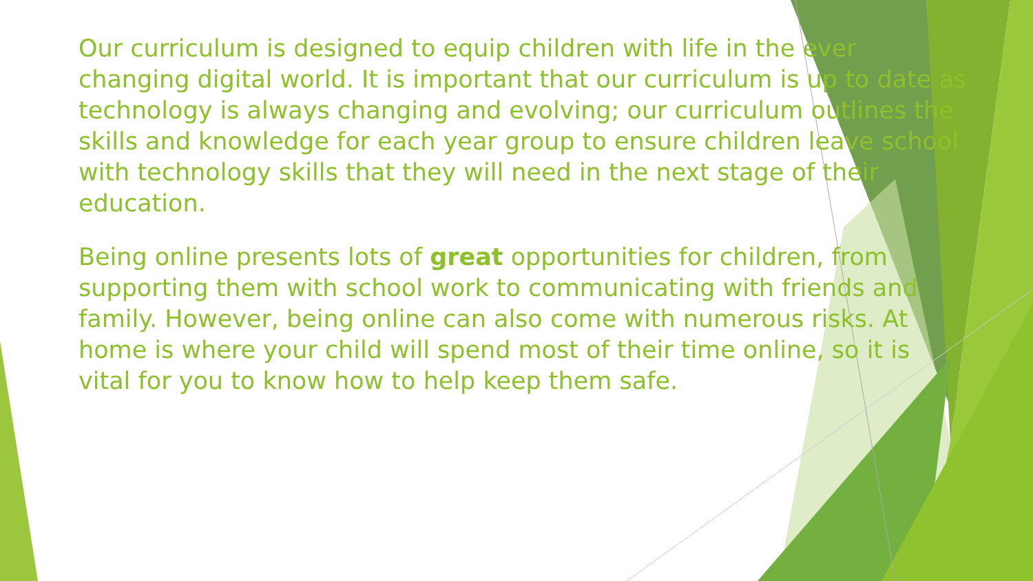Our curriculum is designed to equip children with life in the ever changing digital world. It is important that our curriculum is up to date as technology is always changing and evolving; our curriculum outlines the skills and knowledge for each year group to ensure children leave school with technology skills that they will need in the next stage of their education.
Being online presents lots of great opportunities for children, from supporting them with school work to communicating with friends and family. However, being online can also come with numerous risks. At home is where your child will spend most of their time online, so it is vital for you to know how to help keep them safe.